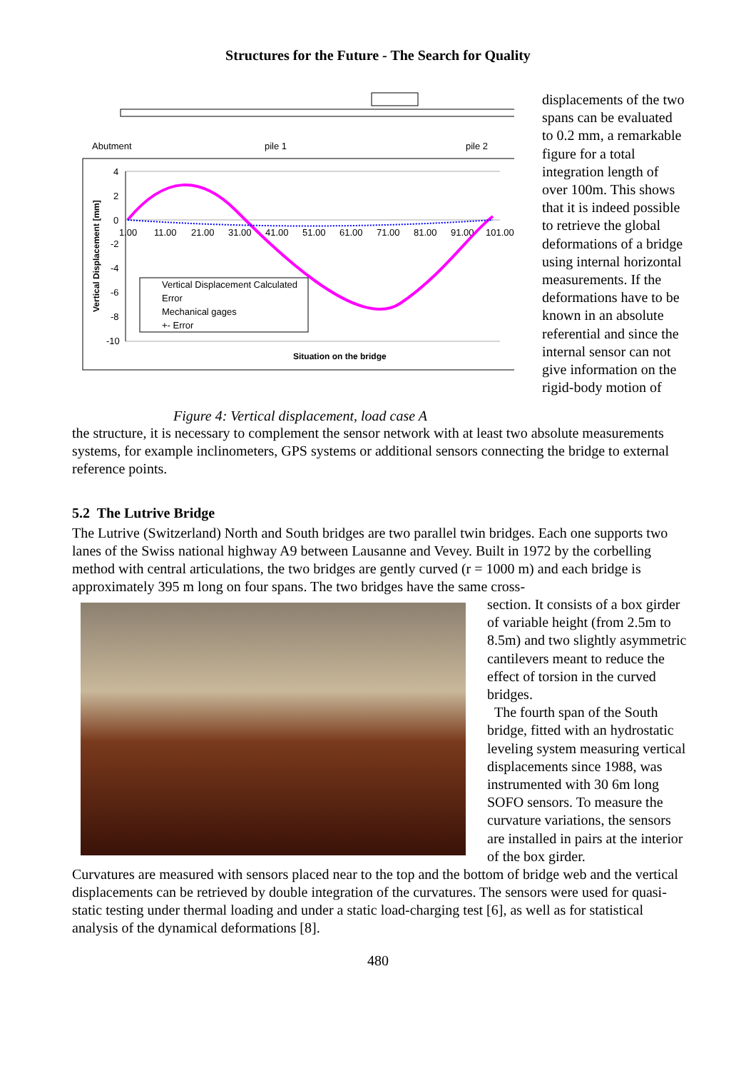Structures for the Future - The Search for Quality
Abutment
pile 1
pile 2
4
2
0
-2
-4
-6
-8
-10
1.00
11.00
21.00
31.00
41.00
51.00
61.00
71.00
81.00
91.00
101.00
Situation on the bridge
Vertical Displacement [mm]
Vertical Displacement Calculated
Error
Mechanical gages
+- Error
Figure 4: Vertical displacement, load case A
displacements of the two spans can be evaluated to 0.2 mm, a remarkable figure for a total integration length of over 100m. This shows that it is indeed possible to retrieve the global deformations of a bridge using internal horizontal measurements. If the deformations have to be known in an absolute referential and since the internal sensor can not give information on the rigid-body motion of
the structure, it is necessary to complement the sensor network with at least two absolute measurements systems, for example inclinometers, GPS systems or additional sensors connecting the bridge to external reference points.
5.2 The Lutrive Bridge
The Lutrive (Switzerland) North and South bridges are two parallel twin bridges. Each one supports two lanes of the Swiss national highway A9 between Lausanne and Vevey. Built in 1972 by the corbelling method with central articulations, the two bridges are gently curved (r = 1000 m) and each bridge is approximately 395 m long on four spans. The two bridges have the same cross-
section. It consists of a box girder of variable height (from 2.5m to 8.5m) and two slightly asymmetric cantilevers meant to reduce the effect of torsion in the curved bridges.
The fourth span of the South bridge, fitted with an hydrostatic leveling system measuring vertical displacements since 1988, was instrumented with 30 6m long SOFO sensors. To measure the curvature variations, the sensors are installed in pairs at the interior of the box girder.
Curvatures are measured with sensors placed near to the top and the bottom of bridge web and the vertical displacements can be retrieved by double integration of the curvatures. The sensors were used for quasi-static testing under thermal loading and under a static load-charging test [6], as well as for statistical analysis of the dynamical deformations [8].
480